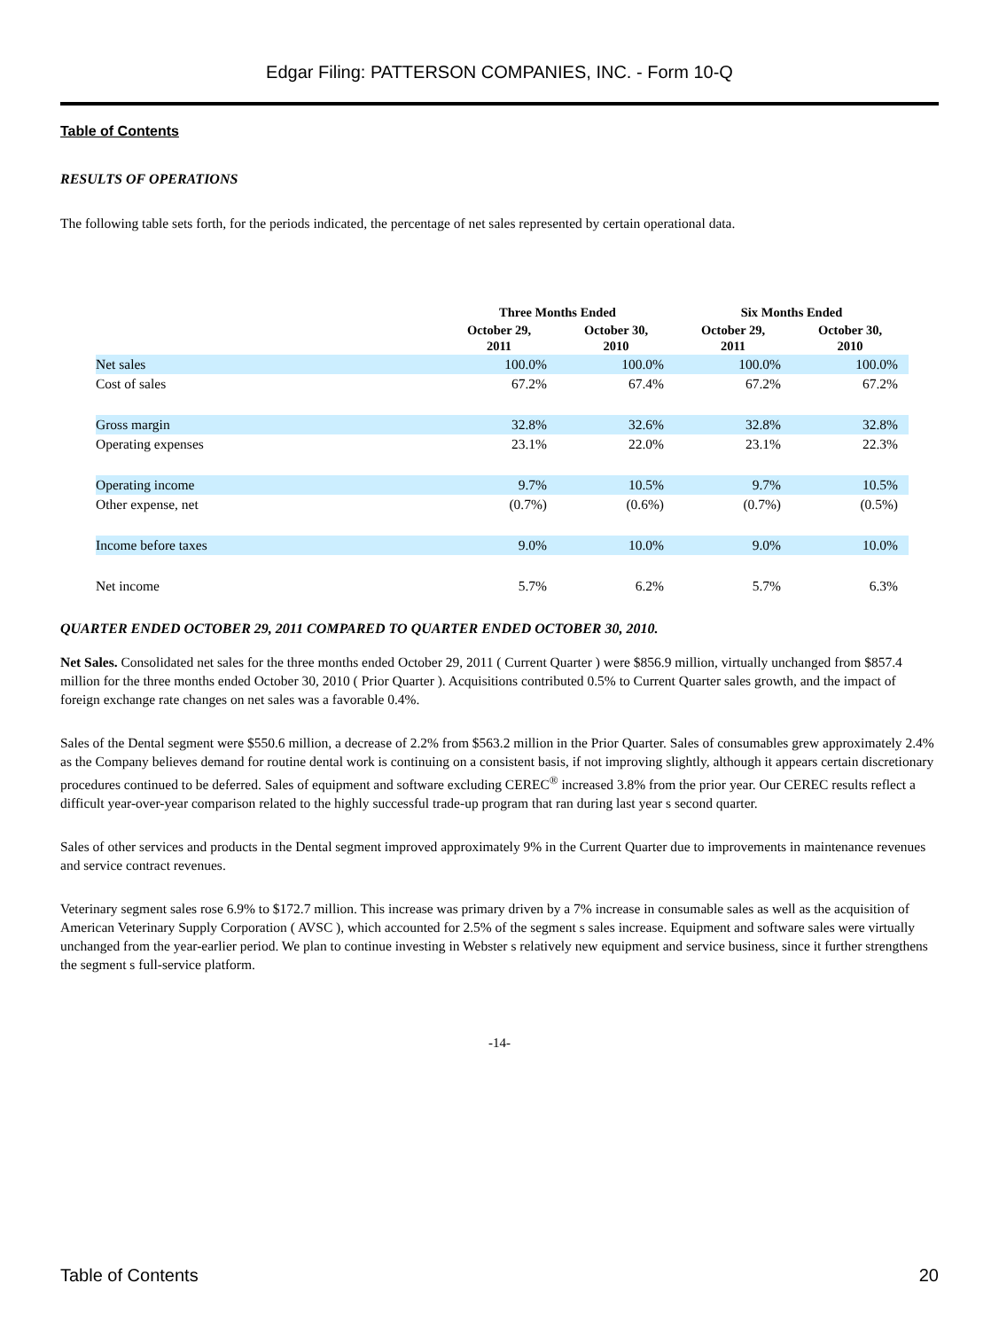Edgar Filing: PATTERSON COMPANIES, INC. - Form 10-Q
Table of Contents
RESULTS OF OPERATIONS
The following table sets forth, for the periods indicated, the percentage of net sales represented by certain operational data.
| | Three Months Ended | | Six Months Ended | |
| --- | --- | --- | --- | --- |
| | October 29, 2011 | October 30, 2010 | October 29, 2011 | October 30, 2010 |
| Net sales | 100.0% | 100.0% | 100.0% | 100.0% |
| Cost of sales | 67.2% | 67.4% | 67.2% | 67.2% |
| Gross margin | 32.8% | 32.6% | 32.8% | 32.8% |
| Operating expenses | 23.1% | 22.0% | 23.1% | 22.3% |
| Operating income | 9.7% | 10.5% | 9.7% | 10.5% |
| Other expense, net | (0.7%) | (0.6%) | (0.7%) | (0.5%) |
| Income before taxes | 9.0% | 10.0% | 9.0% | 10.0% |
| Net income | 5.7% | 6.2% | 5.7% | 6.3% |
QUARTER ENDED OCTOBER 29, 2011 COMPARED TO QUARTER ENDED OCTOBER 30, 2010.
Net Sales. Consolidated net sales for the three months ended October 29, 2011 ( Current Quarter ) were $856.9 million, virtually unchanged from $857.4 million for the three months ended October 30, 2010 ( Prior Quarter ). Acquisitions contributed 0.5% to Current Quarter sales growth, and the impact of foreign exchange rate changes on net sales was a favorable 0.4%.
Sales of the Dental segment were $550.6 million, a decrease of 2.2% from $563.2 million in the Prior Quarter. Sales of consumables grew approximately 2.4% as the Company believes demand for routine dental work is continuing on a consistent basis, if not improving slightly, although it appears certain discretionary procedures continued to be deferred. Sales of equipment and software excluding CEREC<sup>®</sup> increased 3.8% from the prior year. Our CEREC results reflect a difficult year-over-year comparison related to the highly successful trade-up program that ran during last year s second quarter.
Sales of other services and products in the Dental segment improved approximately 9% in the Current Quarter due to improvements in maintenance revenues and service contract revenues.
Veterinary segment sales rose 6.9% to $172.7 million. This increase was primary driven by a 7% increase in consumable sales as well as the acquisition of American Veterinary Supply Corporation ( AVSC ), which accounted for 2.5% of the segment s sales increase. Equipment and software sales were virtually unchanged from the year-earlier period. We plan to continue investing in Webster s relatively new equipment and service business, since it further strengthens the segment s full-service platform.
-14-
Table of Contents 20